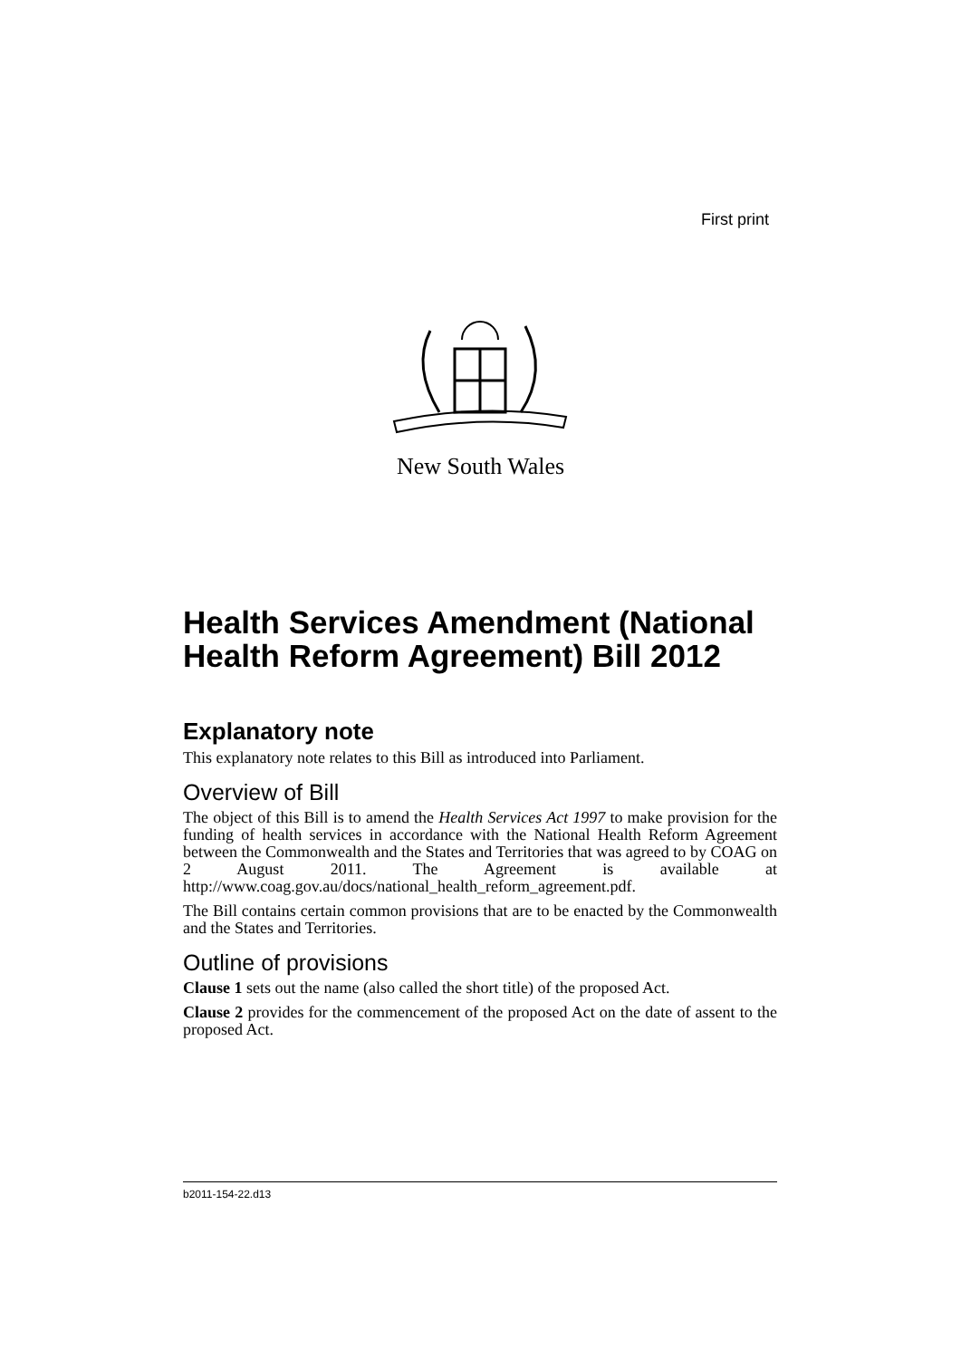First print
New South Wales
Health Services Amendment (National Health Reform Agreement) Bill 2012
Explanatory note
This explanatory note relates to this Bill as introduced into Parliament.
Overview of Bill
The object of this Bill is to amend the Health Services Act 1997 to make provision for the funding of health services in accordance with the National Health Reform Agreement between the Commonwealth and the States and Territories that was agreed to by COAG on 2 August 2011. The Agreement is available at http://www.coag.gov.au/docs/national_health_reform_agreement.pdf.
The Bill contains certain common provisions that are to be enacted by the Commonwealth and the States and Territories.
Outline of provisions
Clause 1 sets out the name (also called the short title) of the proposed Act.
Clause 2 provides for the commencement of the proposed Act on the date of assent to the proposed Act.
b2011-154-22.d13